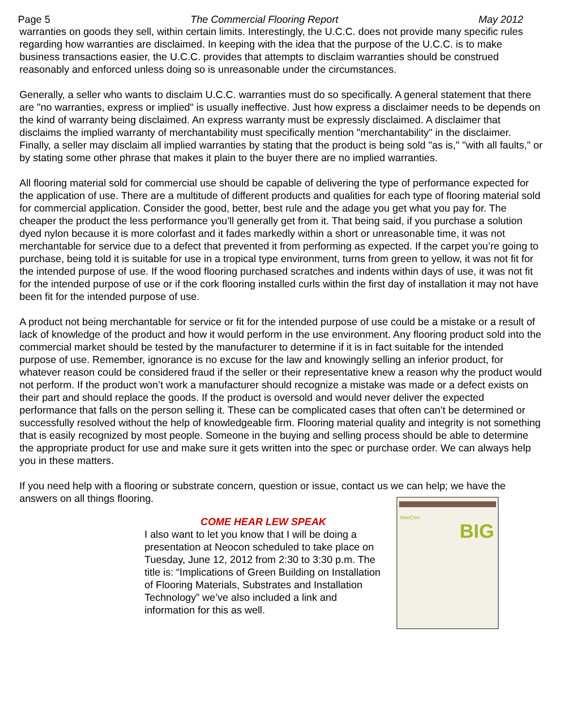Page 5 The Commercial Flooring Report May 2012
warranties on goods they sell, within certain limits. Interestingly, the U.C.C. does not provide many specific rules regarding how warranties are disclaimed. In keeping with the idea that the purpose of the U.C.C. is to make business transactions easier, the U.C.C. provides that attempts to disclaim warranties should be construed reasonably and enforced unless doing so is unreasonable under the circumstances.
Generally, a seller who wants to disclaim U.C.C. warranties must do so specifically. A general statement that there are "no warranties, express or implied" is usually ineffective. Just how express a disclaimer needs to be depends on the kind of warranty being disclaimed. An express warranty must be expressly disclaimed. A disclaimer that disclaims the implied warranty of merchantability must specifically mention "merchantability" in the disclaimer. Finally, a seller may disclaim all implied warranties by stating that the product is being sold "as is," "with all faults," or by stating some other phrase that makes it plain to the buyer there are no implied warranties.
All flooring material sold for commercial use should be capable of delivering the type of performance expected for the application of use. There are a multitude of different products and qualities for each type of flooring material sold for commercial application. Consider the good, better, best rule and the adage you get what you pay for. The cheaper the product the less performance you’ll generally get from it. That being said, if you purchase a solution dyed nylon because it is more colorfast and it fades markedly within a short or unreasonable time, it was not merchantable for service due to a defect that prevented it from performing as expected. If the carpet you’re going to purchase, being told it is suitable for use in a tropical type environment, turns from green to yellow, it was not fit for the intended purpose of use. If the wood flooring purchased scratches and indents within days of use, it was not fit for the intended purpose of use or if the cork flooring installed curls within the first day of installation it may not have been fit for the intended purpose of use.
A product not being merchantable for service or fit for the intended purpose of use could be a mistake or a result of lack of knowledge of the product and how it would perform in the use environment. Any flooring product sold into the commercial market should be tested by the manufacturer to determine if it is in fact suitable for the intended purpose of use. Remember, ignorance is no excuse for the law and knowingly selling an inferior product, for whatever reason could be considered fraud if the seller or their representative knew a reason why the product would not perform. If the product won’t work a manufacturer should recognize a mistake was made or a defect exists on their part and should replace the goods. If the product is oversold and would never deliver the expected performance that falls on the person selling it. These can be complicated cases that often can’t be determined or successfully resolved without the help of knowledgeable firm. Flooring material quality and integrity is not something that is easily recognized by most people. Someone in the buying and selling process should be able to determine the appropriate product for use and make sure it gets written into the spec or purchase order. We can always help you in these matters.
If you need help with a flooring or substrate concern, question or issue, contact us we can help; we have the answers on all things flooring.
COME HEAR LEW SPEAK
I also want to let you know that I will be doing a presentation at Neocon scheduled to take place on Tuesday, June 12, 2012 from 2:30 to 3:30 p.m. The title is: “Implications of Green Building on Installation of Flooring Materials, Substrates and Installation Technology” we’ve also included a link and information for this as well.
NeoCon
BIG